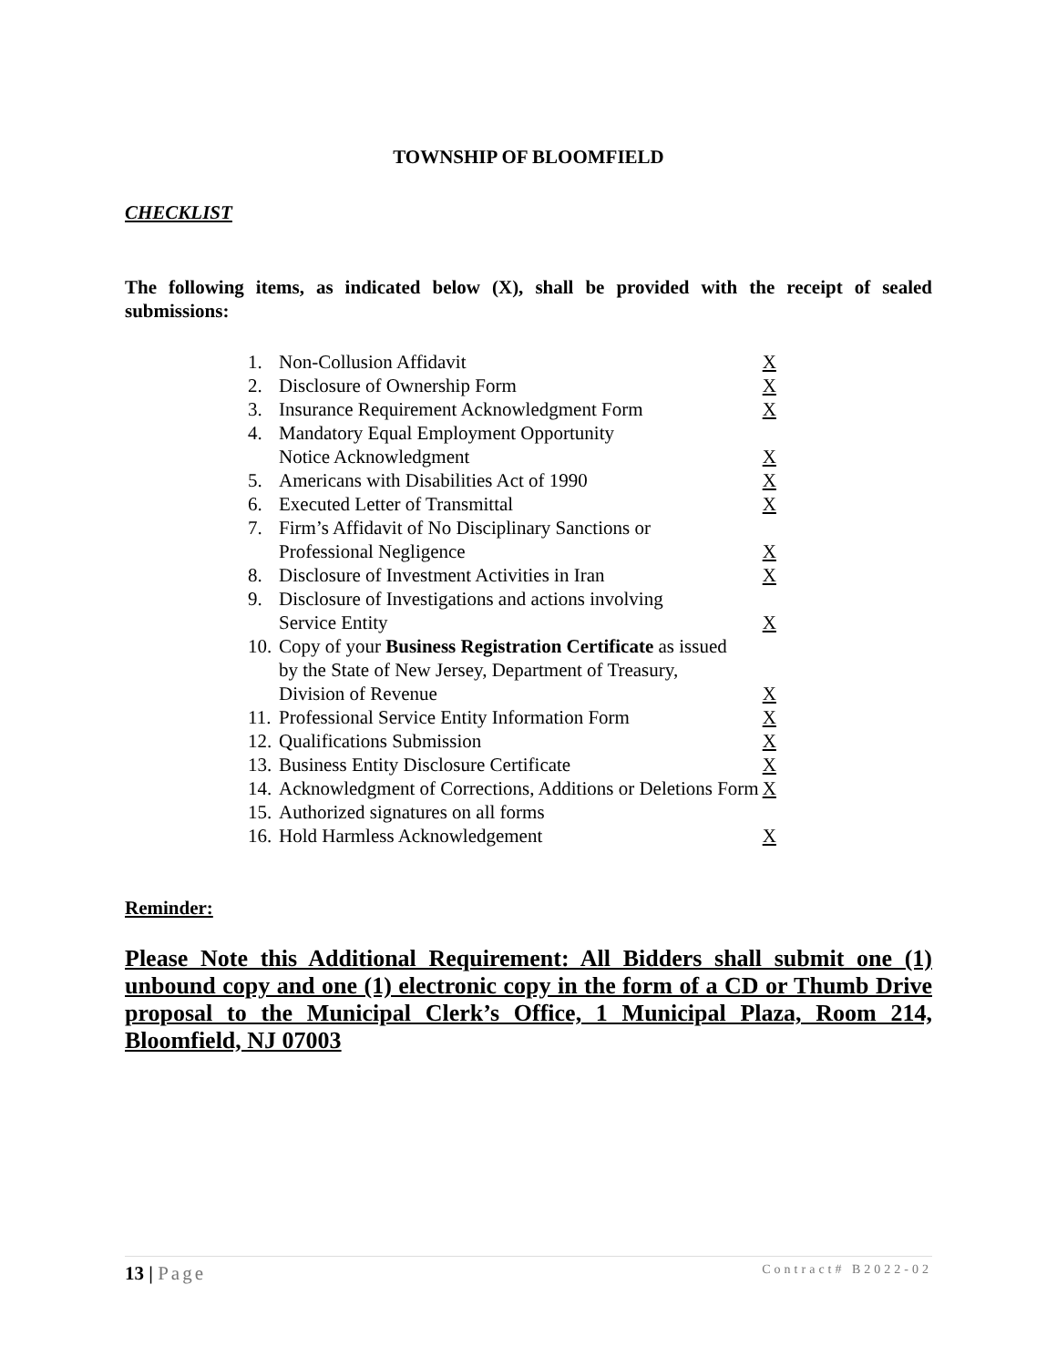TOWNSHIP OF BLOOMFIELD
CHECKLIST
The following items, as indicated below (X), shall be provided with the receipt of sealed submissions:
| 1. | Non-Collusion Affidavit | X |
| 2. | Disclosure of Ownership Form | X |
| 3. | Insurance Requirement Acknowledgment Form | X |
| 4. | Mandatory Equal Employment Opportunity Notice Acknowledgment | X |
| 5. | Americans with Disabilities Act of 1990 | X |
| 6. | Executed Letter of Transmittal | X |
| 7. | Firm’s Affidavit of No Disciplinary Sanctions or Professional Negligence | X |
| 8. | Disclosure of Investment Activities in Iran | X |
| 9. | Disclosure of Investigations and actions involving Service Entity | X |
| 10. | Copy of your Business Registration Certificate as issued by the State of New Jersey, Department of Treasury, Division of Revenue | X |
| 11. | Professional Service Entity Information Form | X |
| 12. | Qualifications Submission | X |
| 13. | Business Entity Disclosure Certificate | X |
| 14. | Acknowledgment of Corrections, Additions or Deletions Form | X |
| 15. | Authorized signatures on all forms | |
| 16. | Hold Harmless Acknowledgement | X |
Reminder:
Please Note this Additional Requirement: All Bidders shall submit one (1) unbound copy and one (1) electronic copy in the form of a CD or Thumb Drive proposal to the Municipal Clerk’s Office, 1 Municipal Plaza, Room 214, Bloomfield, NJ 07003
13 | Page Contract# B2022-02